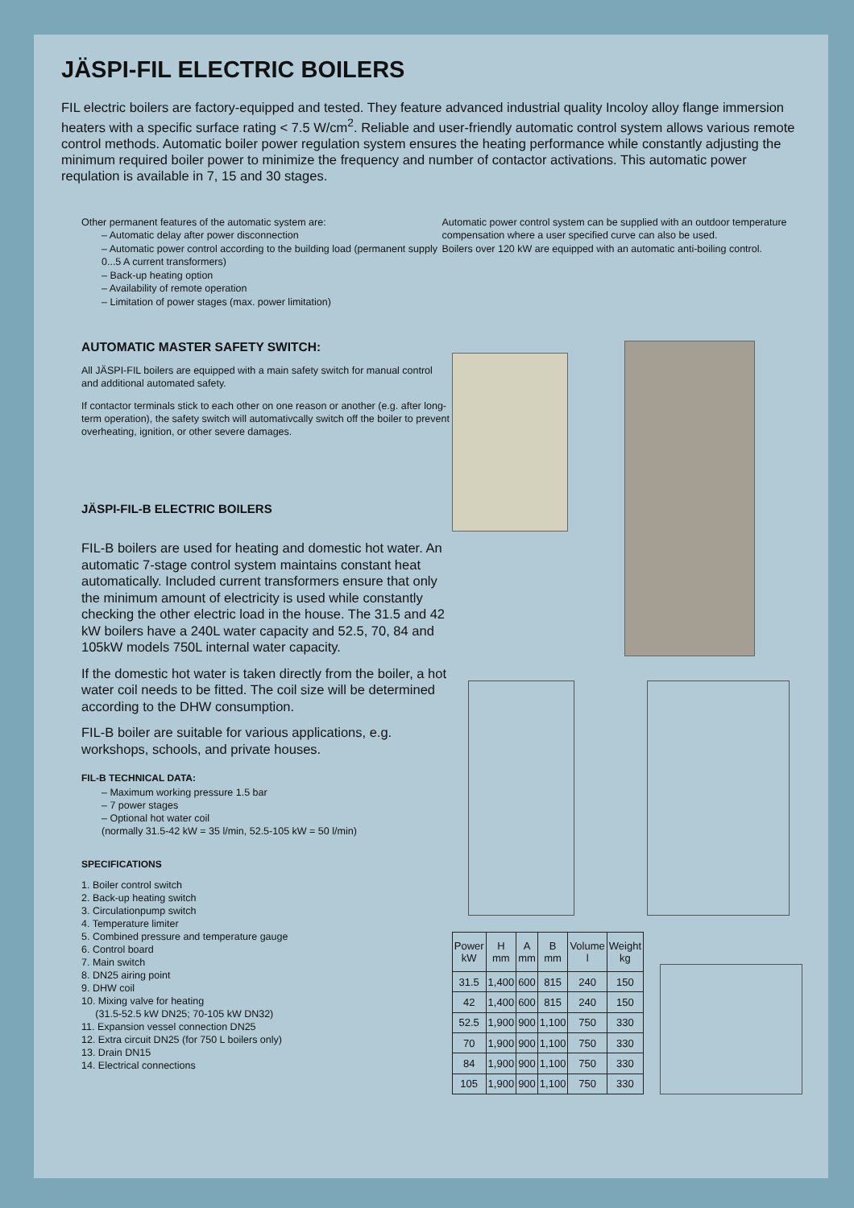JÄSPI-FIL ELECTRIC BOILERS
FIL electric boilers are factory-equipped and tested. They feature advanced industrial quality Incoloy alloy flange immersion heaters with a specific surface rating < 7.5 W/cm<sup>2</sup>. Reliable and user-friendly automatic control system allows various remote control methods. Automatic boiler power regulation system ensures the heating performance while constantly adjusting the minimum required boiler power to minimize the frequency and number of contactor activations. This automatic power requlation is available in 7, 15 and 30 stages.
Other permanent features of the automatic system are:
– Automatic delay after power disconnection
– Automatic power control according to the building load (permanent supply 0...5 A current transformers)
– Back-up heating option
– Availability of remote operation
– Limitation of power stages (max. power limitation)
Automatic power control system can be supplied with an outdoor temperature compensation where a user specified curve can also be used.
Boilers over 120 kW are equipped with an automatic anti-boiling control.
AUTOMATIC MASTER SAFETY SWITCH:
All JÄSPI-FIL boilers are equipped with a main safety switch for manual control and additional automated safety.
If contactor terminals stick to each other on one reason or another (e.g. after long-term operation), the safety switch will automativcally switch off the boiler to prevent overheating, ignition, or other severe damages.
JÄSPI-FIL-B ELECTRIC BOILERS
FIL-B boilers are used for heating and domestic hot water. An automatic 7-stage control system maintains constant heat automatically. Included current transformers ensure that only the minimum amount of electricity is used while constantly checking the other electric load in the house. The 31.5 and 42 kW boilers have a 240L water capacity and 52.5, 70, 84 and 105kW models 750L internal water capacity.
If the domestic hot water is taken directly from the boiler, a hot water coil needs to be fitted. The coil size will be determined according to the DHW consumption.
FIL-B boiler are suitable for various applications, e.g. workshops, schools, and private houses.
FIL-B TECHNICAL DATA:
– Maximum working pressure 1.5 bar
– 7 power stages
– Optional hot water coil
(normally 31.5-42 kW = 35 l/min, 52.5-105 kW = 50 l/min)
SPECIFICATIONS
1. Boiler control switch
2. Back-up heating switch
3. Circulationpump switch
4. Temperature limiter
5. Combined pressure and temperature gauge
6. Control board
7. Main switch
8. DN25 airing point
9. DHW coil
10. Mixing valve for heating
(31.5-52.5 kW DN25; 70-105 kW DN32)
11. Expansion vessel connection DN25
12. Extra circuit DN25 (for 750 L boilers only)
13. Drain DN15
14. Electrical connections
| Power kW | H mm | A mm | B mm | Volume l | Weight kg |
| --- | --- | --- | --- | --- | --- |
| 31.5 | 1,400 | 600 | 815 | 240 | 150 |
| 42 | 1,400 | 600 | 815 | 240 | 150 |
| 52.5 | 1,900 | 900 | 1,100 | 750 | 330 |
| 70 | 1,900 | 900 | 1,100 | 750 | 330 |
| 84 | 1,900 | 900 | 1,100 | 750 | 330 |
| 105 | 1,900 | 900 | 1,100 | 750 | 330 |